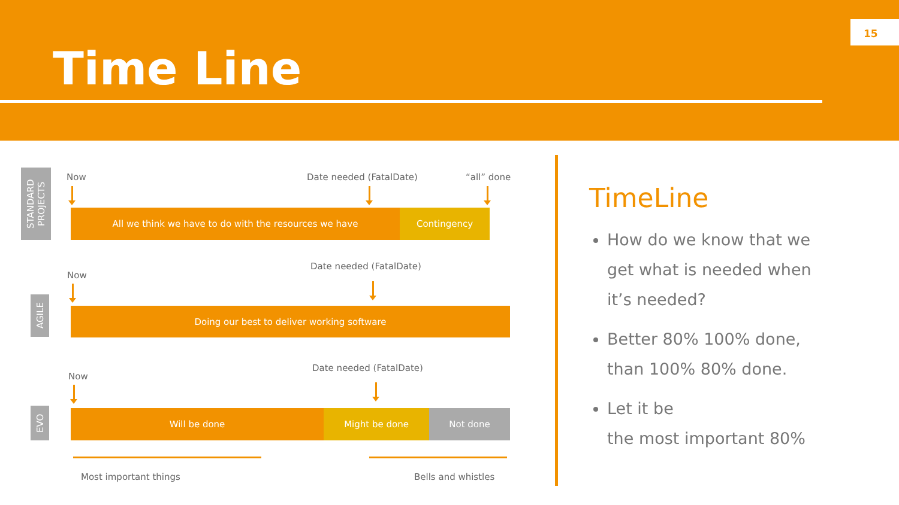Time Line
15
STANDARD PROJECTS
Now Date needed (FatalDate) “all” done
All we think we have to do with the resources we have Contingency
AGILE
Now
Date needed (FatalDate)
Doing our best to deliver working software
EVO
Now
Date needed (FatalDate)
Will be done Might be done Not done
Most important things Bells and whistles
TimeLine
How do we know that we get what is needed when it’s needed?
Better 80% 100% done, than 100% 80% done.
Let it be
the most important 80%